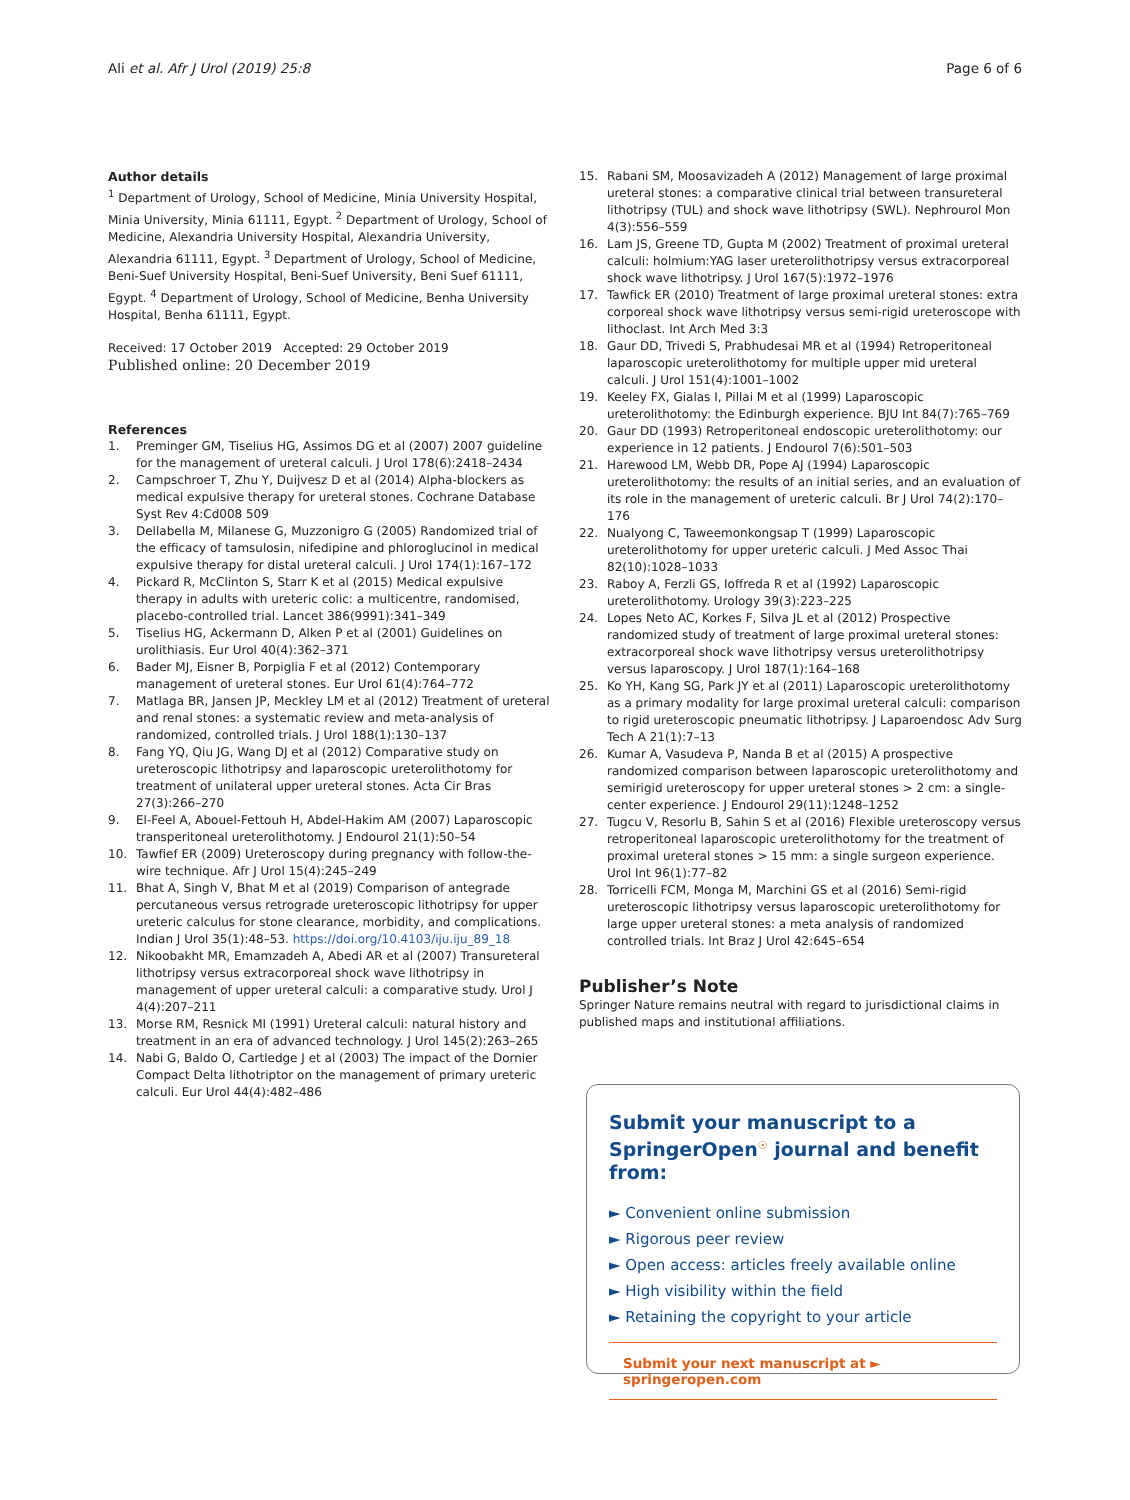Ali et al. Afr J Urol (2019) 25:8 Page 6 of 6
Author details
<sup>1</sup> Department of Urology, School of Medicine, Minia University Hospital, Minia University, Minia 61111, Egypt. <sup>2</sup> Department of Urology, School of Medicine, Alexandria University Hospital, Alexandria University, Alexandria 61111, Egypt. <sup>3</sup> Department of Urology, School of Medicine, Beni-Suef University Hospital, Beni-Suef University, Beni Suef 61111, Egypt. <sup>4</sup> Department of Urology, School of Medicine, Benha University Hospital, Benha 61111, Egypt.
Received: 17 October 2019 Accepted: 29 October 2019
Published online: 20 December 2019
References
1. Preminger GM, Tiselius HG, Assimos DG et al (2007) 2007 guideline for the management of ureteral calculi. J Urol 178(6):2418–2434
2. Campschroer T, Zhu Y, Duijvesz D et al (2014) Alpha-blockers as medical expulsive therapy for ureteral stones. Cochrane Database Syst Rev 4:Cd008 509
3. Dellabella M, Milanese G, Muzzonigro G (2005) Randomized trial of the efficacy of tamsulosin, nifedipine and phloroglucinol in medical expulsive therapy for distal ureteral calculi. J Urol 174(1):167–172
4. Pickard R, McClinton S, Starr K et al (2015) Medical expulsive therapy in adults with ureteric colic: a multicentre, randomised, placebo-controlled trial. Lancet 386(9991):341–349
5. Tiselius HG, Ackermann D, Alken P et al (2001) Guidelines on urolithiasis. Eur Urol 40(4):362–371
6. Bader MJ, Eisner B, Porpiglia F et al (2012) Contemporary management of ureteral stones. Eur Urol 61(4):764–772
7. Matlaga BR, Jansen JP, Meckley LM et al (2012) Treatment of ureteral and renal stones: a systematic review and meta-analysis of randomized, controlled trials. J Urol 188(1):130–137
8. Fang YQ, Qiu JG, Wang DJ et al (2012) Comparative study on ureteroscopic lithotripsy and laparoscopic ureterolithotomy for treatment of unilateral upper ureteral stones. Acta Cir Bras 27(3):266–270
9. El-Feel A, Abouel-Fettouh H, Abdel-Hakim AM (2007) Laparoscopic transperitoneal ureterolithotomy. J Endourol 21(1):50–54
10. Tawfief ER (2009) Ureteroscopy during pregnancy with follow-the-wire technique. Afr J Urol 15(4):245–249
11. Bhat A, Singh V, Bhat M et al (2019) Comparison of antegrade percutaneous versus retrograde ureteroscopic lithotripsy for upper ureteric calculus for stone clearance, morbidity, and complications. Indian J Urol 35(1):48–53. https://doi.org/10.4103/iju.iju_89_18
12. Nikoobakht MR, Emamzadeh A, Abedi AR et al (2007) Transureteral lithotripsy versus extracorporeal shock wave lithotripsy in management of upper ureteral calculi: a comparative study. Urol J 4(4):207–211
13. Morse RM, Resnick MI (1991) Ureteral calculi: natural history and treatment in an era of advanced technology. J Urol 145(2):263–265
14. Nabi G, Baldo O, Cartledge J et al (2003) The impact of the Dornier Compact Delta lithotriptor on the management of primary ureteric calculi. Eur Urol 44(4):482–486
15. Rabani SM, Moosavizadeh A (2012) Management of large proximal ureteral stones: a comparative clinical trial between transureteral lithotripsy (TUL) and shock wave lithotripsy (SWL). Nephrourol Mon 4(3):556–559
16. Lam JS, Greene TD, Gupta M (2002) Treatment of proximal ureteral calculi: holmium:YAG laser ureterolithotripsy versus extracorporeal shock wave lithotripsy. J Urol 167(5):1972–1976
17. Tawfick ER (2010) Treatment of large proximal ureteral stones: extra corporeal shock wave lithotripsy versus semi-rigid ureteroscope with lithoclast. Int Arch Med 3:3
18. Gaur DD, Trivedi S, Prabhudesai MR et al (1994) Retroperitoneal laparoscopic ureterolithotomy for multiple upper mid ureteral calculi. J Urol 151(4):1001–1002
19. Keeley FX, Gialas I, Pillai M et al (1999) Laparoscopic ureterolithotomy: the Edinburgh experience. BJU Int 84(7):765–769
20. Gaur DD (1993) Retroperitoneal endoscopic ureterolithotomy: our experience in 12 patients. J Endourol 7(6):501–503
21. Harewood LM, Webb DR, Pope AJ (1994) Laparoscopic ureterolithotomy: the results of an initial series, and an evaluation of its role in the management of ureteric calculi. Br J Urol 74(2):170–176
22. Nualyong C, Taweemonkongsap T (1999) Laparoscopic ureterolithotomy for upper ureteric calculi. J Med Assoc Thai 82(10):1028–1033
23. Raboy A, Ferzli GS, Ioffreda R et al (1992) Laparoscopic ureterolithotomy. Urology 39(3):223–225
24. Lopes Neto AC, Korkes F, Silva JL et al (2012) Prospective randomized study of treatment of large proximal ureteral stones: extracorporeal shock wave lithotripsy versus ureterolithotripsy versus laparoscopy. J Urol 187(1):164–168
25. Ko YH, Kang SG, Park JY et al (2011) Laparoscopic ureterolithotomy as a primary modality for large proximal ureteral calculi: comparison to rigid ureteroscopic pneumatic lithotripsy. J Laparoendosc Adv Surg Tech A 21(1):7–13
26. Kumar A, Vasudeva P, Nanda B et al (2015) A prospective randomized comparison between laparoscopic ureterolithotomy and semirigid ureteroscopy for upper ureteral stones > 2 cm: a single-center experience. J Endourol 29(11):1248–1252
27. Tugcu V, Resorlu B, Sahin S et al (2016) Flexible ureteroscopy versus retroperitoneal laparoscopic ureterolithotomy for the treatment of proximal ureteral stones > 15 mm: a single surgeon experience. Urol Int 96(1):77–82
28. Torricelli FCM, Monga M, Marchini GS et al (2016) Semi-rigid ureteroscopic lithotripsy versus laparoscopic ureterolithotomy for large upper ureteral stones: a meta analysis of randomized controlled trials. Int Braz J Urol 42:645–654
Publisher’s Note
Springer Nature remains neutral with regard to jurisdictional claims in published maps and institutional affiliations.
Submit your manuscript to a SpringerOpen<sup>☉</sup> journal and benefit from:
► Convenient online submission
► Rigorous peer review
► Open access: articles freely available online
► High visibility within the field
► Retaining the copyright to your article
Submit your next manuscript at ► springeropen.com